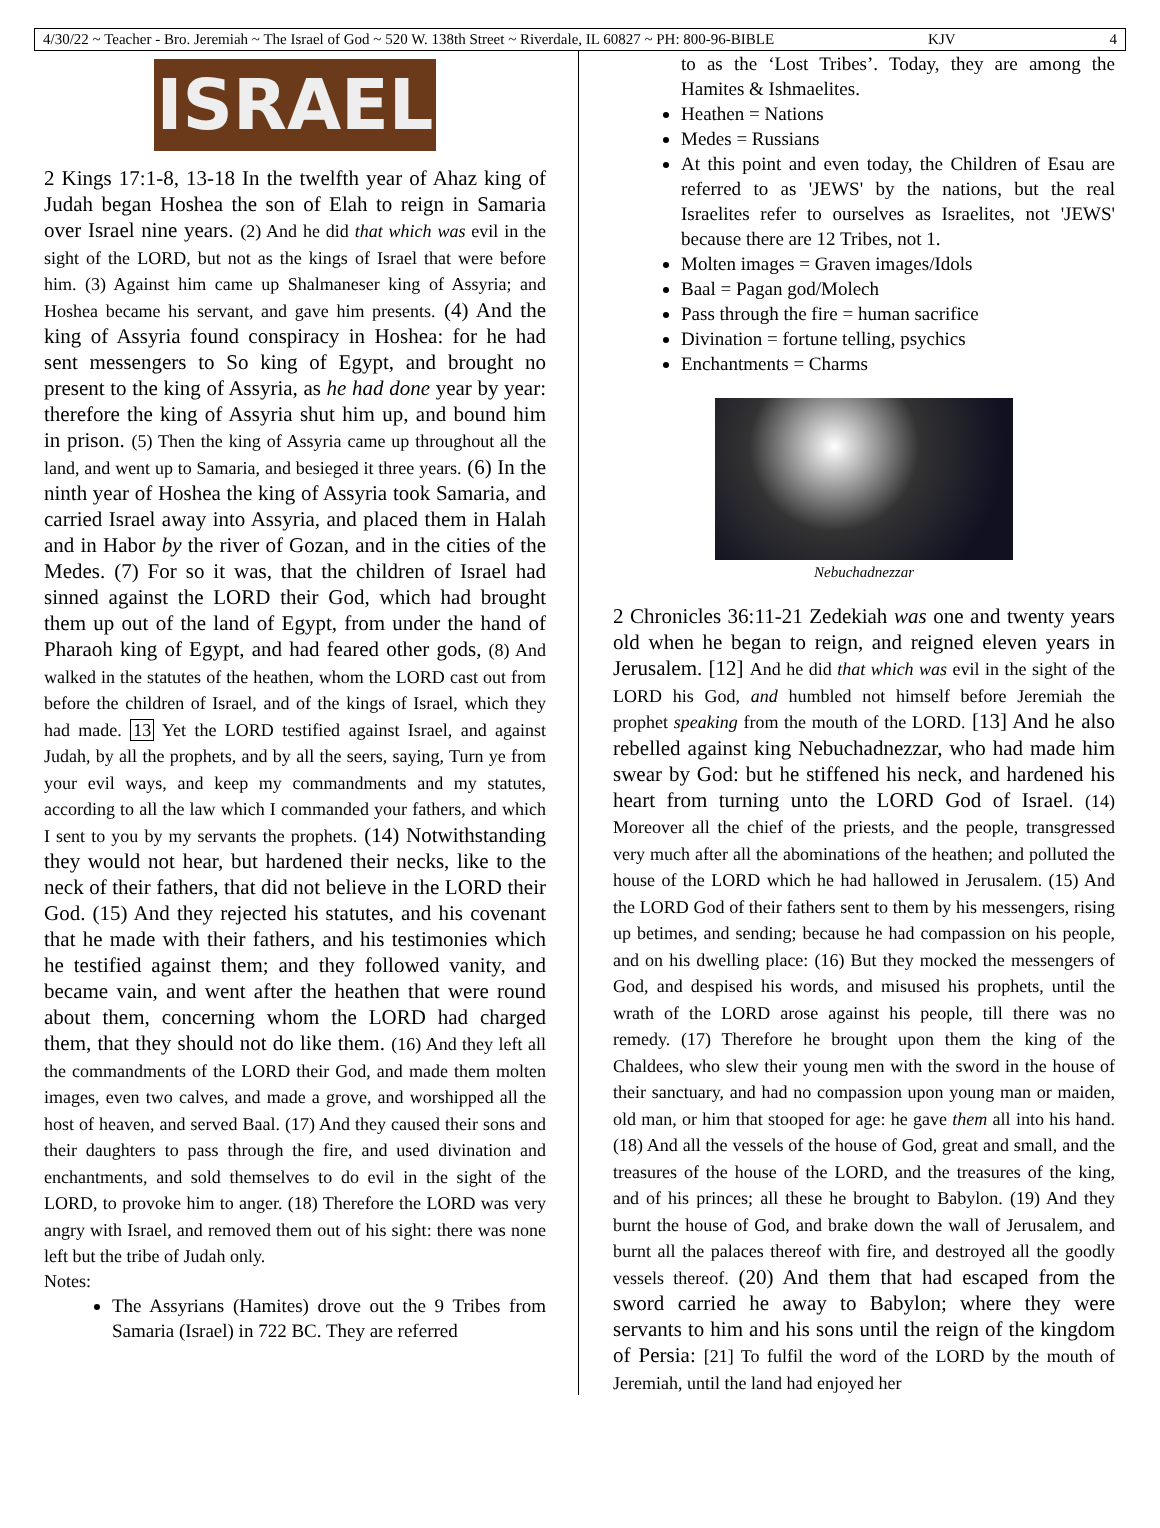4/30/22 ~ Teacher - Bro. Jeremiah ~ The Israel of God ~ 520 W. 138th Street ~ Riverdale, IL 60827 ~ PH: 800-96-BIBLE KJV 4
ISRAEL
2 Kings 17:1-8, 13-18 In the twelfth year of Ahaz king of Judah began Hoshea the son of Elah to reign in Samaria over Israel nine years. (2) And he did that which was evil in the sight of the LORD, but not as the kings of Israel that were before him. (3) Against him came up Shalmaneser king of Assyria; and Hoshea became his servant, and gave him presents. (4) And the king of Assyria found conspiracy in Hoshea: for he had sent messengers to So king of Egypt, and brought no present to the king of Assyria, as he had done year by year: therefore the king of Assyria shut him up, and bound him in prison. (5) Then the king of Assyria came up throughout all the land, and went up to Samaria, and besieged it three years. (6) In the ninth year of Hoshea the king of Assyria took Samaria, and carried Israel away into Assyria, and placed them in Halah and in Habor by the river of Gozan, and in the cities of the Medes. (7) For so it was, that the children of Israel had sinned against the LORD their God, which had brought them up out of the land of Egypt, from under the hand of Pharaoh king of Egypt, and had feared other gods, (8) And walked in the statutes of the heathen, whom the LORD cast out from before the children of Israel, and of the kings of Israel, which they had made. 13 Yet the LORD testified against Israel, and against Judah, by all the prophets, and by all the seers, saying, Turn ye from your evil ways, and keep my commandments and my statutes, according to all the law which I commanded your fathers, and which I sent to you by my servants the prophets. (14) Notwithstanding they would not hear, but hardened their necks, like to the neck of their fathers, that did not believe in the LORD their God. (15) And they rejected his statutes, and his covenant that he made with their fathers, and his testimonies which he testified against them; and they followed vanity, and became vain, and went after the heathen that were round about them, concerning whom the LORD had charged them, that they should not do like them. (16) And they left all the commandments of the LORD their God, and made them molten images, even two calves, and made a grove, and worshipped all the host of heaven, and served Baal. (17) And they caused their sons and their daughters to pass through the fire, and used divination and enchantments, and sold themselves to do evil in the sight of the LORD, to provoke him to anger. (18) Therefore the LORD was very angry with Israel, and removed them out of his sight: there was none left but the tribe of Judah only.
Notes:
The Assyrians (Hamites) drove out the 9 Tribes from Samaria (Israel) in 722 BC. They are referred
to as the ‘Lost Tribes’. Today, they are among the Hamites & Ishmaelites.
Heathen = Nations
Medes = Russians
At this point and even today, the Children of Esau are referred to as 'JEWS' by the nations, but the real Israelites refer to ourselves as Israelites, not 'JEWS' because there are 12 Tribes, not 1.
Molten images = Graven images/Idols
Baal = Pagan god/Molech
Pass through the fire = human sacrifice
Divination = fortune telling, psychics
Enchantments = Charms
Nebuchadnezzar
2 Chronicles 36:11-21 Zedekiah was one and twenty years old when he began to reign, and reigned eleven years in Jerusalem. [12] And he did that which was evil in the sight of the LORD his God, and humbled not himself before Jeremiah the prophet speaking from the mouth of the LORD. [13] And he also rebelled against king Nebuchadnezzar, who had made him swear by God: but he stiffened his neck, and hardened his heart from turning unto the LORD God of Israel. (14) Moreover all the chief of the priests, and the people, transgressed very much after all the abominations of the heathen; and polluted the house of the LORD which he had hallowed in Jerusalem. (15) And the LORD God of their fathers sent to them by his messengers, rising up betimes, and sending; because he had compassion on his people, and on his dwelling place: (16) But they mocked the messengers of God, and despised his words, and misused his prophets, until the wrath of the LORD arose against his people, till there was no remedy. (17) Therefore he brought upon them the king of the Chaldees, who slew their young men with the sword in the house of their sanctuary, and had no compassion upon young man or maiden, old man, or him that stooped for age: he gave them all into his hand. (18) And all the vessels of the house of God, great and small, and the treasures of the house of the LORD, and the treasures of the king, and of his princes; all these he brought to Babylon. (19) And they burnt the house of God, and brake down the wall of Jerusalem, and burnt all the palaces thereof with fire, and destroyed all the goodly vessels thereof. (20) And them that had escaped from the sword carried he away to Babylon; where they were servants to him and his sons until the reign of the kingdom of Persia: [21] To fulfil the word of the LORD by the mouth of Jeremiah, until the land had enjoyed her